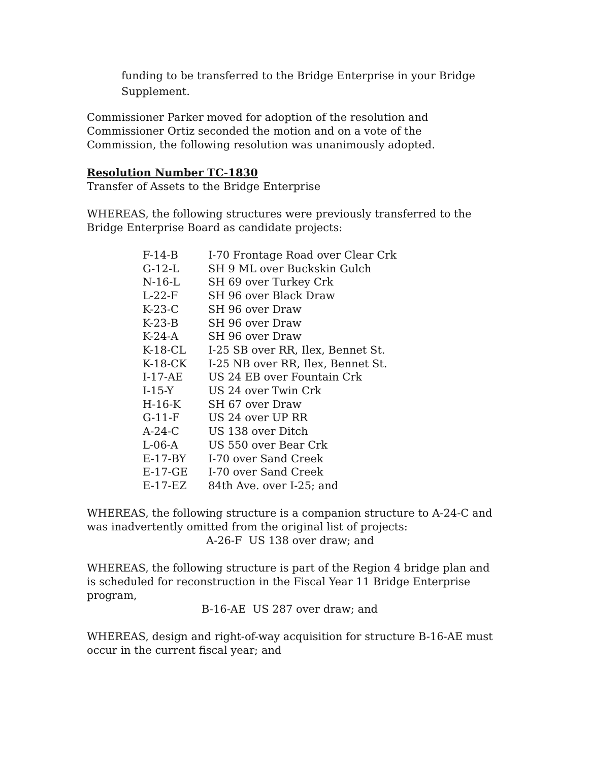funding to be transferred to the Bridge Enterprise in your Bridge Supplement.
Commissioner Parker moved for adoption of the resolution and Commissioner Ortiz seconded the motion and on a vote of the Commission, the following resolution was unanimously adopted.
Resolution Number TC-1830
Transfer of Assets to the Bridge Enterprise
WHEREAS, the following structures were previously transferred to the Bridge Enterprise Board as candidate projects:
| F-14-B | I-70 Frontage Road over Clear Crk |
| G-12-L | SH 9 ML over Buckskin Gulch |
| N-16-L | SH 69 over Turkey Crk |
| L-22-F | SH 96 over Black Draw |
| K-23-C | SH 96 over Draw |
| K-23-B | SH 96 over Draw |
| K-24-A | SH 96 over Draw |
| K-18-CL | I-25 SB over RR, Ilex, Bennet St. |
| K-18-CK | I-25 NB over RR, Ilex, Bennet St. |
| I-17-AE | US 24 EB over Fountain Crk |
| I-15-Y | US 24 over Twin Crk |
| H-16-K | SH 67 over Draw |
| G-11-F | US 24 over UP RR |
| A-24-C | US 138 over Ditch |
| L-06-A | US 550 over Bear Crk |
| E-17-BY | I-70 over Sand Creek |
| E-17-GE | I-70 over Sand Creek |
| E-17-EZ | 84th Ave. over I-25; and |
WHEREAS, the following structure is a companion structure to A-24-C and was inadvertently omitted from the original list of projects:
A-26-F US 138 over draw; and
WHEREAS, the following structure is part of the Region 4 bridge plan and is scheduled for reconstruction in the Fiscal Year 11 Bridge Enterprise program,
B-16-AE US 287 over draw; and
WHEREAS, design and right-of-way acquisition for structure B-16-AE must occur in the current fiscal year; and